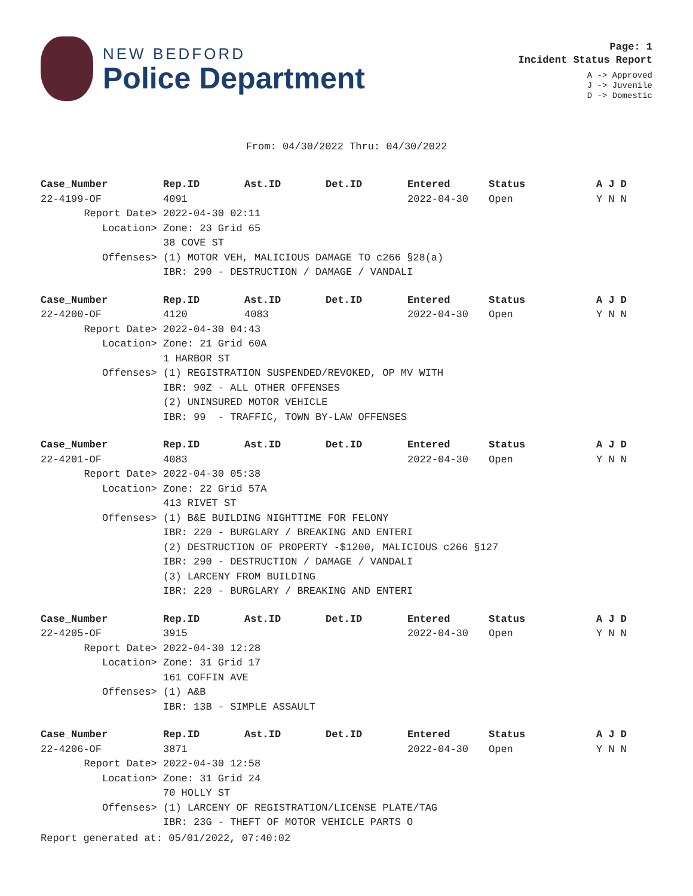NEW BEDFORD
Police Department
Page: 1
Incident Status Report
A -> Approved
J -> Juvenile
D -> Domestic
From: 04/30/2022 Thru: 04/30/2022
| Case_Number | Rep.ID | Ast.ID | Det.ID | Entered | Status | A J D |
| --- | --- | --- | --- | --- | --- | --- |
| 22-4199-OF | 4091 | | | 2022-04-30 | Open | Y N N |
| Report Date> | 2022-04-30 02:11 | | | | | |
| Location> | Zone: 23 Grid 65 | | | | | |
| | 38 COVE ST | | | | | |
| Offenses> | (1) MOTOR VEH, MALICIOUS DAMAGE TO c266 §28(a) | | | | | |
| | IBR: 290 - DESTRUCTION / DAMAGE / VANDALI | | | | | |
| Case_Number | Rep.ID | Ast.ID | Det.ID | Entered | Status | A J D |
| --- | --- | --- | --- | --- | --- | --- |
| 22-4200-OF | 4120 | 4083 | | 2022-04-30 | Open | Y N N |
| Report Date> | 2022-04-30 04:43 | | | | | |
| Location> | Zone: 21 Grid 60A | | | | | |
| | 1 HARBOR ST | | | | | |
| Offenses> | (1) REGISTRATION SUSPENDED/REVOKED, OP MV WITH | | | | | |
| | IBR: 90Z - ALL OTHER OFFENSES | | | | | |
| | (2) UNINSURED MOTOR VEHICLE | | | | | |
| | IBR: 99 - TRAFFIC, TOWN BY-LAW OFFENSES | | | | | |
| Case_Number | Rep.ID | Ast.ID | Det.ID | Entered | Status | A J D |
| --- | --- | --- | --- | --- | --- | --- |
| 22-4201-OF | 4083 | | | 2022-04-30 | Open | Y N N |
| Report Date> | 2022-04-30 05:38 | | | | | |
| Location> | Zone: 22 Grid 57A | | | | | |
| | 413 RIVET ST | | | | | |
| Offenses> | (1) B&E BUILDING NIGHTTIME FOR FELONY | | | | | |
| | IBR: 220 - BURGLARY / BREAKING AND ENTERI | | | | | |
| | (2) DESTRUCTION OF PROPERTY -$1200, MALICIOUS c266 §127 | | | | | |
| | IBR: 290 - DESTRUCTION / DAMAGE / VANDALI | | | | | |
| | (3) LARCENY FROM BUILDING | | | | | |
| | IBR: 220 - BURGLARY / BREAKING AND ENTERI | | | | | |
| Case_Number | Rep.ID | Ast.ID | Det.ID | Entered | Status | A J D |
| --- | --- | --- | --- | --- | --- | --- |
| 22-4205-OF | 3915 | | | 2022-04-30 | Open | Y N N |
| Report Date> | 2022-04-30 12:28 | | | | | |
| Location> | Zone: 31 Grid 17 | | | | | |
| | 161 COFFIN AVE | | | | | |
| Offenses> | (1) A&B | | | | | |
| | IBR: 13B - SIMPLE ASSAULT | | | | | |
| Case_Number | Rep.ID | Ast.ID | Det.ID | Entered | Status | A J D |
| --- | --- | --- | --- | --- | --- | --- |
| 22-4206-OF | 3871 | | | 2022-04-30 | Open | Y N N |
| Report Date> | 2022-04-30 12:58 | | | | | |
| Location> | Zone: 31 Grid 24 | | | | | |
| | 70 HOLLY ST | | | | | |
| Offenses> | (1) LARCENY OF REGISTRATION/LICENSE PLATE/TAG | | | | | |
| | IBR: 23G - THEFT OF MOTOR VEHICLE PARTS O | | | | | |
Report generated at: 05/01/2022, 07:40:02